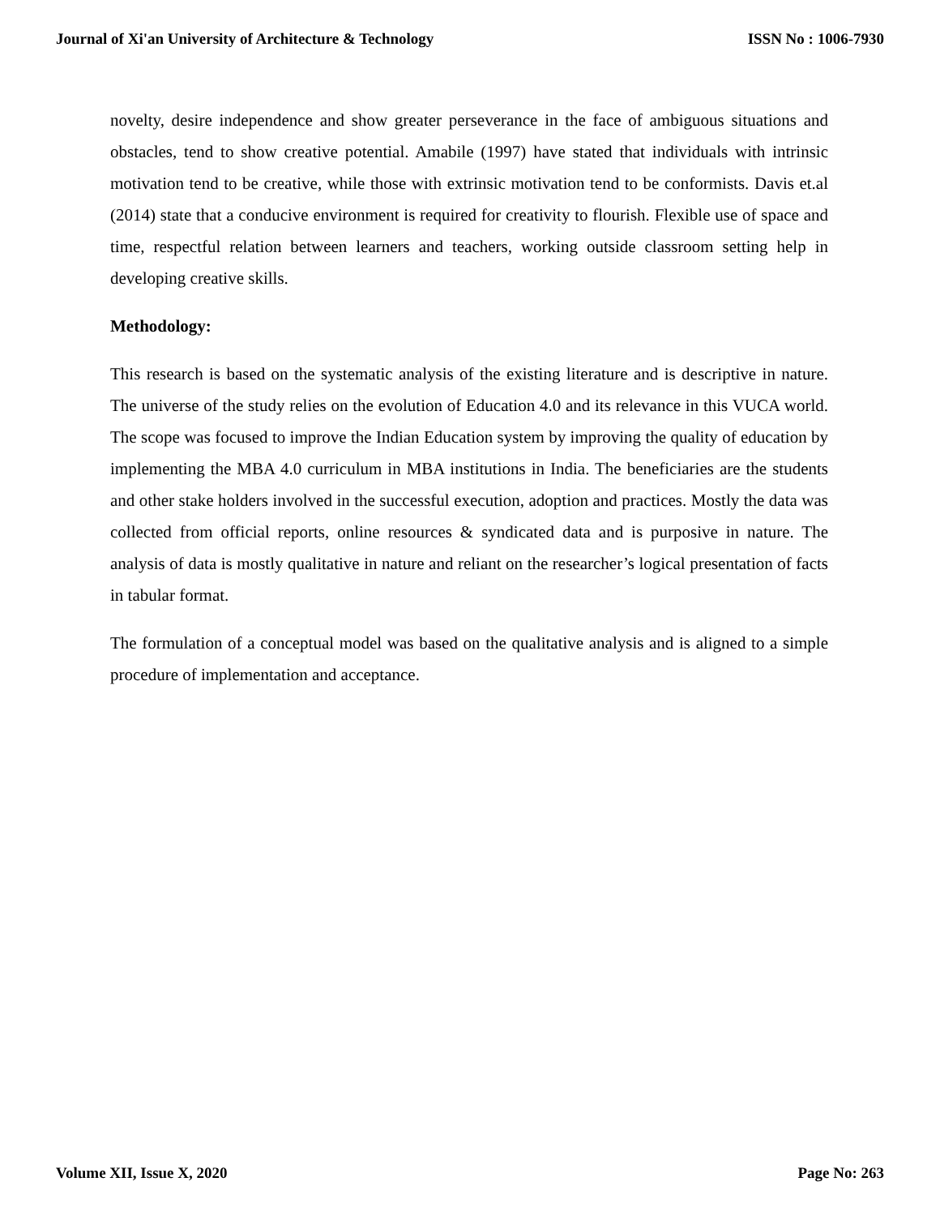Journal of Xi'an University of Architecture & Technology ISSN No : 1006-7930
novelty, desire independence and show greater perseverance in the face of ambiguous situations and obstacles, tend to show creative potential. Amabile (1997) have stated that individuals with intrinsic motivation tend to be creative, while those with extrinsic motivation tend to be conformists. Davis et.al (2014) state that a conducive environment is required for creativity to flourish. Flexible use of space and time, respectful relation between learners and teachers, working outside classroom setting help in developing creative skills.
Methodology:
This research is based on the systematic analysis of the existing literature and is descriptive in nature. The universe of the study relies on the evolution of Education 4.0 and its relevance in this VUCA world. The scope was focused to improve the Indian Education system by improving the quality of education by implementing the MBA 4.0 curriculum in MBA institutions in India. The beneficiaries are the students and other stake holders involved in the successful execution, adoption and practices. Mostly the data was collected from official reports, online resources & syndicated data and is purposive in nature. The analysis of data is mostly qualitative in nature and reliant on the researcher’s logical presentation of facts in tabular format.
The formulation of a conceptual model was based on the qualitative analysis and is aligned to a simple procedure of implementation and acceptance.
Volume XII, Issue X, 2020 Page No: 263